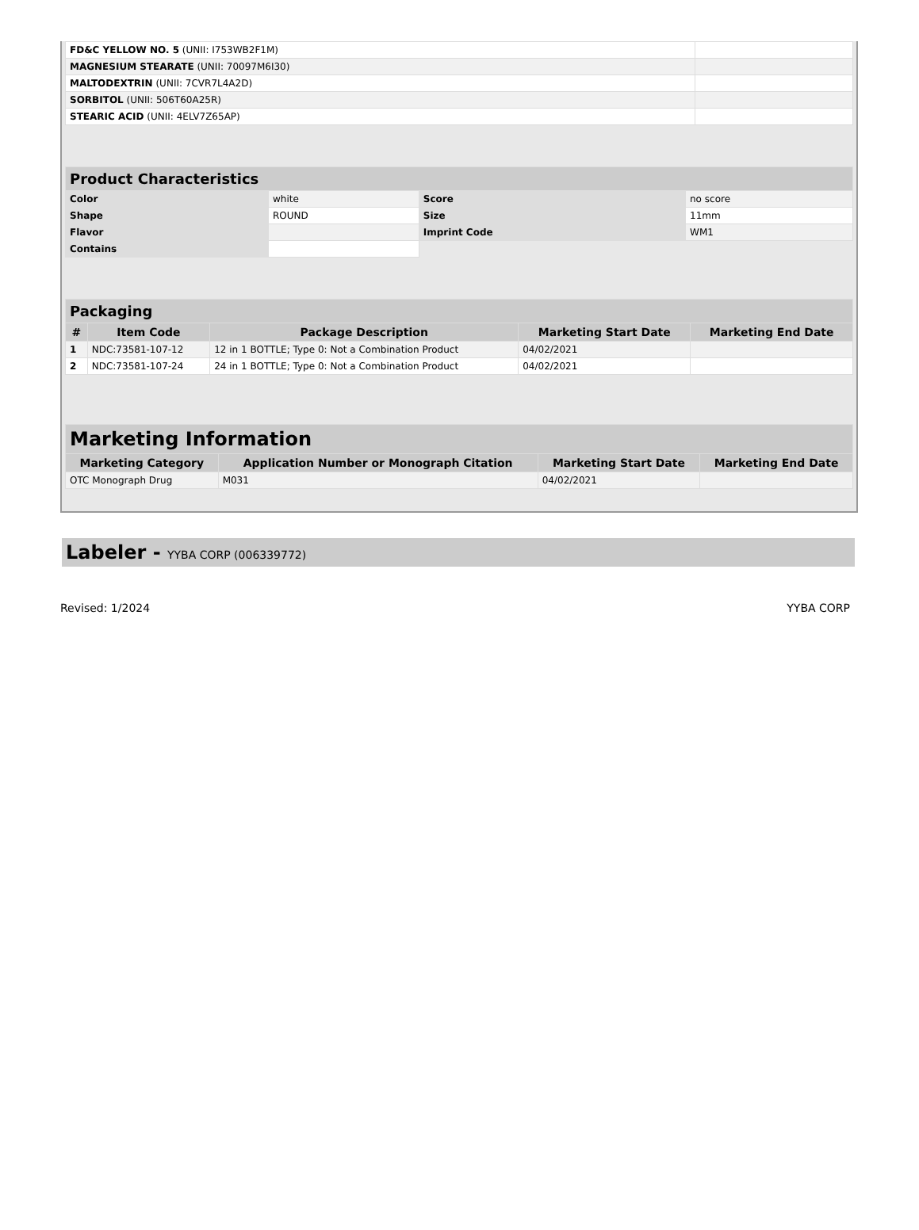| FD&C YELLOW NO. 5 (UNII: I753WB2F1M) | |
| MAGNESIUM STEARATE (UNII: 70097M6I30) | |
| MALTODEXTRIN (UNII: 7CVR7L4A2D) | |
| SORBITOL (UNII: 506T60A25R) | |
| STEARIC ACID (UNII: 4ELV7Z65AP) | |
| Product Characteristics | | | |
| Color | white | Score | no score |
| Shape | ROUND | Size | 11mm |
| Flavor | | Imprint Code | WM1 |
| Contains | | | |
| Packaging | | | | |
| # | Item Code | Package Description | Marketing Start Date | Marketing End Date |
| 1 | NDC:73581-107-12 | 12 in 1 BOTTLE; Type 0: Not a Combination Product | 04/02/2021 | |
| 2 | NDC:73581-107-24 | 24 in 1 BOTTLE; Type 0: Not a Combination Product | 04/02/2021 | |
| Marketing Information | | | |
| Marketing Category | Application Number or Monograph Citation | Marketing Start Date | Marketing End Date |
| OTC Monograph Drug | M031 | 04/02/2021 | |
Labeler - YYBA CORP (006339772)
Revised: 1/2024 YYBA CORP